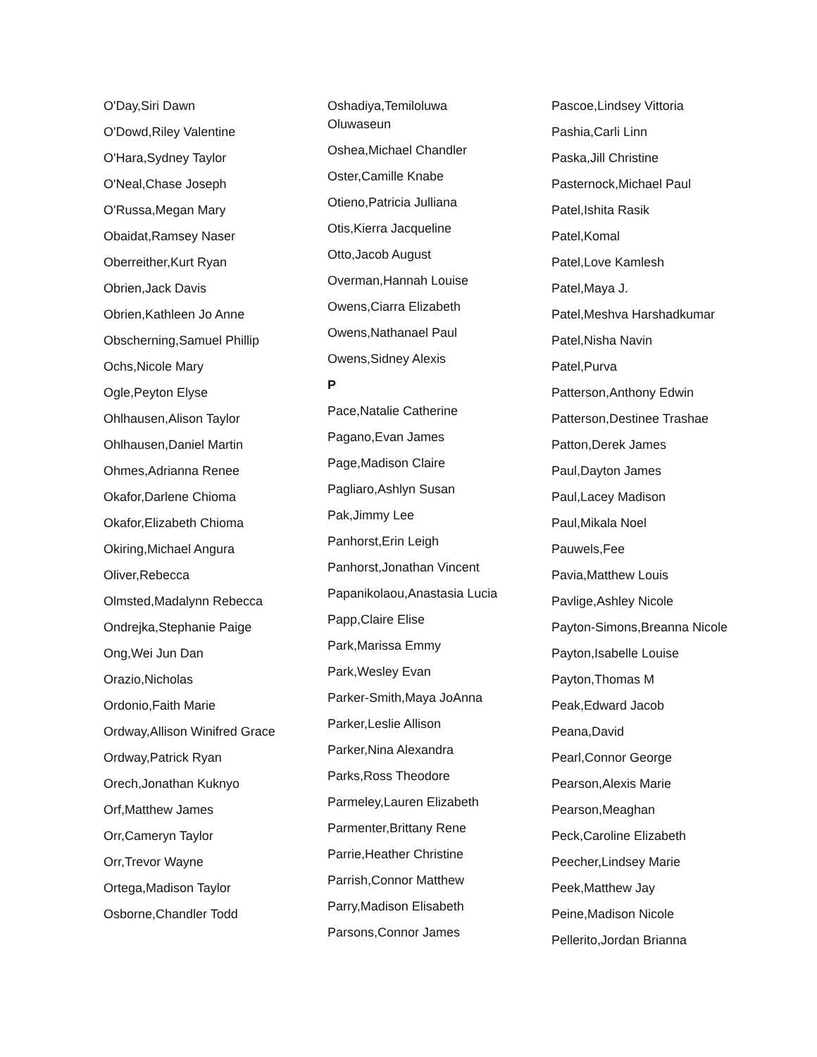O'Day,Siri Dawn
O'Dowd,Riley Valentine
O'Hara,Sydney Taylor
O'Neal,Chase Joseph
O'Russa,Megan Mary
Obaidat,Ramsey Naser
Oberreither,Kurt Ryan
Obrien,Jack Davis
Obrien,Kathleen Jo Anne
Obscherning,Samuel Phillip
Ochs,Nicole Mary
Ogle,Peyton Elyse
Ohlhausen,Alison Taylor
Ohlhausen,Daniel Martin
Ohmes,Adrianna Renee
Okafor,Darlene Chioma
Okafor,Elizabeth Chioma
Okiring,Michael Angura
Oliver,Rebecca
Olmsted,Madalynn Rebecca
Ondrejka,Stephanie Paige
Ong,Wei Jun Dan
Orazio,Nicholas
Ordonio,Faith Marie
Ordway,Allison Winifred Grace
Ordway,Patrick Ryan
Orech,Jonathan Kuknyo
Orf,Matthew James
Orr,Cameryn Taylor
Orr,Trevor Wayne
Ortega,Madison Taylor
Osborne,Chandler Todd
Oshadiya,Temiloluwa Oluwaseun
Oshea,Michael Chandler
Oster,Camille Knabe
Otieno,Patricia Julliana
Otis,Kierra Jacqueline
Otto,Jacob August
Overman,Hannah Louise
Owens,Ciarra Elizabeth
Owens,Nathanael Paul
Owens,Sidney Alexis
P
Pace,Natalie Catherine
Pagano,Evan James
Page,Madison Claire
Pagliaro,Ashlyn Susan
Pak,Jimmy Lee
Panhorst,Erin Leigh
Panhorst,Jonathan Vincent
Papanikolaou,Anastasia Lucia
Papp,Claire Elise
Park,Marissa Emmy
Park,Wesley Evan
Parker-Smith,Maya JoAnna
Parker,Leslie Allison
Parker,Nina Alexandra
Parks,Ross Theodore
Parmeley,Lauren Elizabeth
Parmenter,Brittany Rene
Parrie,Heather Christine
Parrish,Connor Matthew
Parry,Madison Elisabeth
Parsons,Connor James
Pascoe,Lindsey Vittoria
Pashia,Carli Linn
Paska,Jill Christine
Pasternock,Michael Paul
Patel,Ishita Rasik
Patel,Komal
Patel,Love Kamlesh
Patel,Maya J.
Patel,Meshva Harshadkumar
Patel,Nisha Navin
Patel,Purva
Patterson,Anthony Edwin
Patterson,Destinee Trashae
Patton,Derek James
Paul,Dayton James
Paul,Lacey Madison
Paul,Mikala Noel
Pauwels,Fee
Pavia,Matthew Louis
Pavlige,Ashley Nicole
Payton-Simons,Breanna Nicole
Payton,Isabelle Louise
Payton,Thomas M
Peak,Edward Jacob
Peana,David
Pearl,Connor George
Pearson,Alexis Marie
Pearson,Meaghan
Peck,Caroline Elizabeth
Peecher,Lindsey Marie
Peek,Matthew Jay
Peine,Madison Nicole
Pellerito,Jordan Brianna